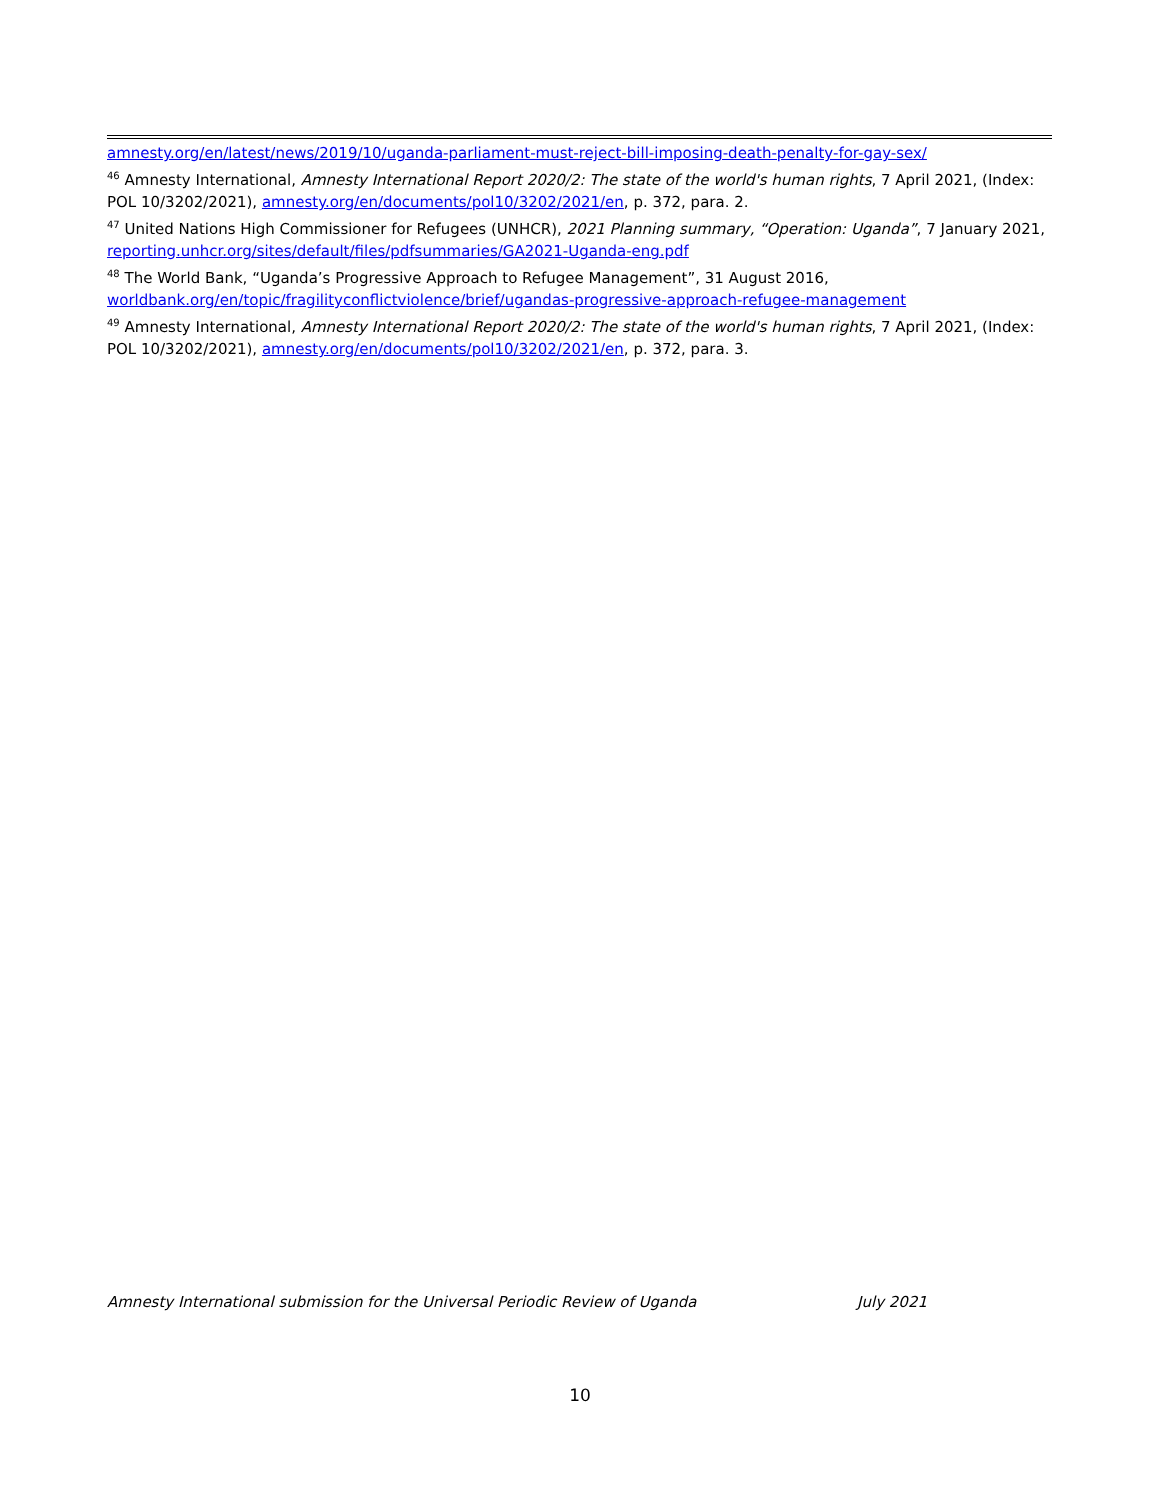amnesty.org/en/latest/news/2019/10/uganda-parliament-must-reject-bill-imposing-death-penalty-for-gay-sex/
<sup>46</sup> Amnesty International, Amnesty International Report 2020/2: The state of the world's human rights, 7 April 2021, (Index: POL 10/3202/2021), amnesty.org/en/documents/pol10/3202/2021/en, p. 372, para. 2.
<sup>47</sup> United Nations High Commissioner for Refugees (UNHCR), 2021 Planning summary, “Operation: Uganda”, 7 January 2021, reporting.unhcr.org/sites/default/files/pdfsummaries/GA2021-Uganda-eng.pdf
<sup>48</sup> The World Bank, “Uganda’s Progressive Approach to Refugee Management”, 31 August 2016, worldbank.org/en/topic/fragilityconflictviolence/brief/ugandas-progressive-approach-refugee-management
<sup>49</sup> Amnesty International, Amnesty International Report 2020/2: The state of the world's human rights, 7 April 2021, (Index: POL 10/3202/2021), amnesty.org/en/documents/pol10/3202/2021/en, p. 372, para. 3.
Amnesty International submission for the Universal Periodic Review of Uganda July 2021
10